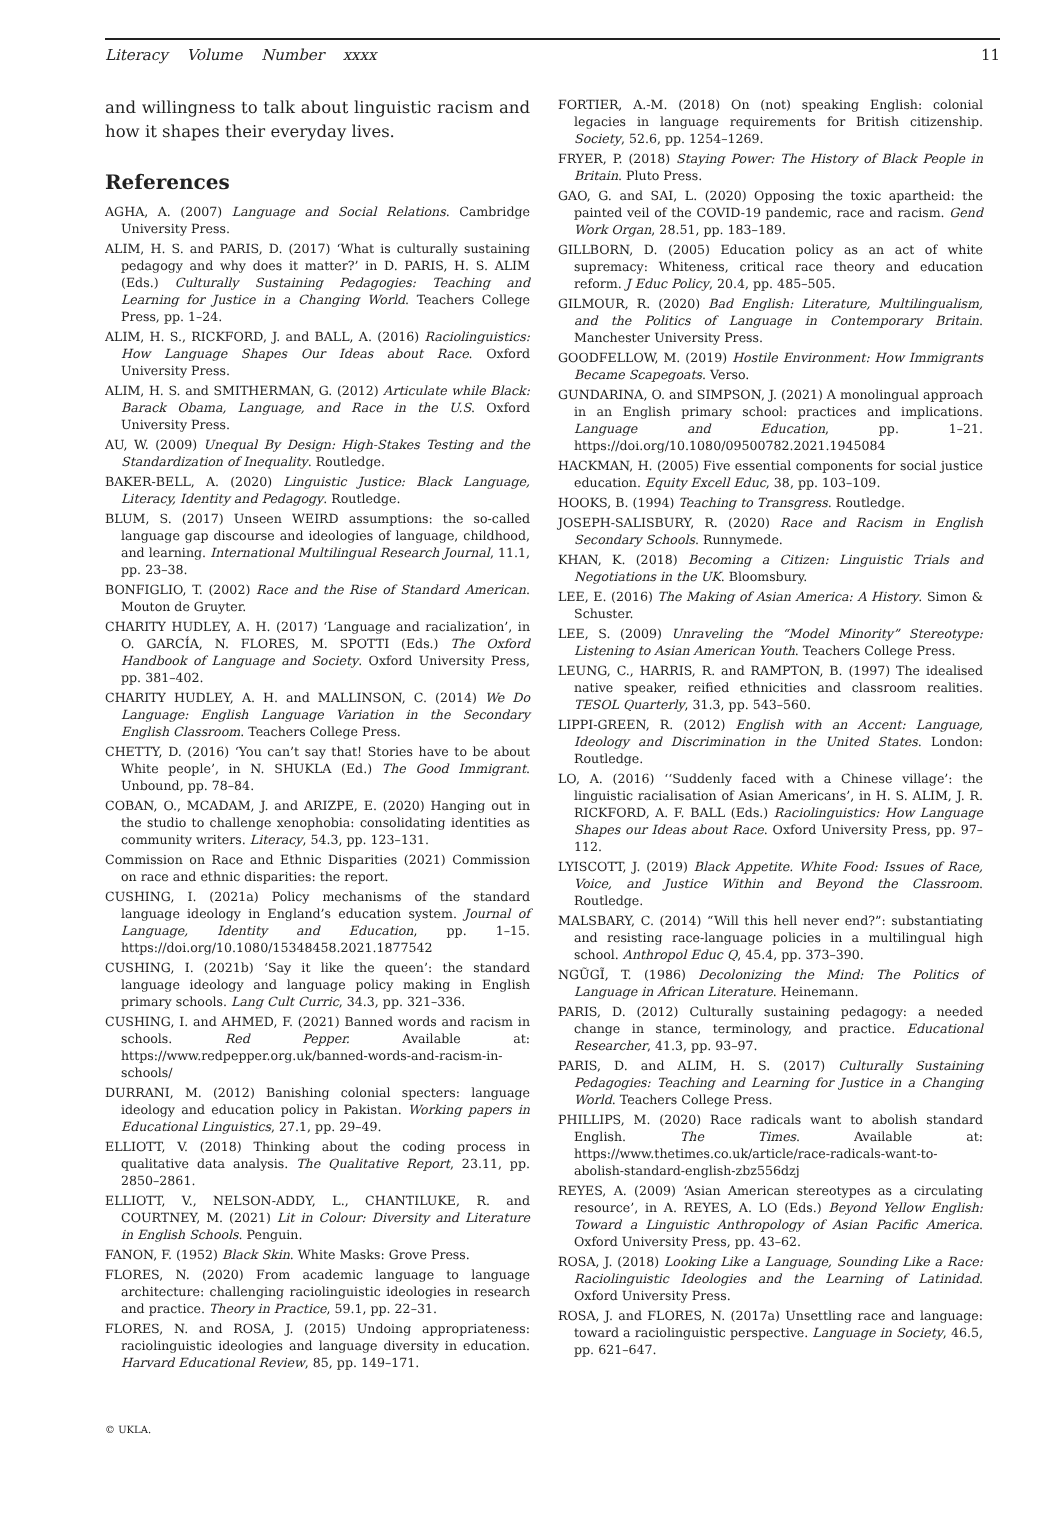Literacy Volume Number xxxx 11
and willingness to talk about linguistic racism and how it shapes their everyday lives.
References
AGHA, A. (2007) Language and Social Relations. Cambridge University Press.
ALIM, H. S. and PARIS, D. (2017) ‘What is culturally sustaining pedagogy and why does it matter?’ in D. PARIS, H. S. ALIM (Eds.) Culturally Sustaining Pedagogies: Teaching and Learning for Justice in a Changing World. Teachers College Press, pp. 1–24.
ALIM, H. S., RICKFORD, J. and BALL, A. (2016) Raciolinguistics: How Language Shapes Our Ideas about Race. Oxford University Press.
ALIM, H. S. and SMITHERMAN, G. (2012) Articulate while Black: Barack Obama, Language, and Race in the U.S. Oxford University Press.
AU, W. (2009) Unequal By Design: High-Stakes Testing and the Standardization of Inequality. Routledge.
BAKER-BELL, A. (2020) Linguistic Justice: Black Language, Literacy, Identity and Pedagogy. Routledge.
BLUM, S. (2017) Unseen WEIRD assumptions: the so-called language gap discourse and ideologies of language, childhood, and learning. International Multilingual Research Journal, 11.1, pp. 23–38.
BONFIGLIO, T. (2002) Race and the Rise of Standard American. Mouton de Gruyter.
CHARITY HUDLEY, A. H. (2017) ‘Language and racialization’, in O. GARCÍA, N. FLORES, M. SPOTTI (Eds.) The Oxford Handbook of Language and Society. Oxford University Press, pp. 381–402.
CHARITY HUDLEY, A. H. and MALLINSON, C. (2014) We Do Language: English Language Variation in the Secondary English Classroom. Teachers College Press.
CHETTY, D. (2016) ‘You can’t say that! Stories have to be about White people’, in N. SHUKLA (Ed.) The Good Immigrant. Unbound, pp. 78–84.
COBAN, O., MCADAM, J. and ARIZPE, E. (2020) Hanging out in the studio to challenge xenophobia: consolidating identities as community writers. Literacy, 54.3, pp. 123–131.
Commission on Race and Ethnic Disparities (2021) Commission on race and ethnic disparities: the report.
CUSHING, I. (2021a) Policy mechanisms of the standard language ideology in England’s education system. Journal of Language, Identity and Education, pp. 1–15. https://doi.org/10.1080/15348458.2021.1877542
CUSHING, I. (2021b) ‘Say it like the queen’: the standard language ideology and language policy making in English primary schools. Lang Cult Curric, 34.3, pp. 321–336.
CUSHING, I. and AHMED, F. (2021) Banned words and racism in schools. Red Pepper. Available at: https://www.redpepper.org.uk/banned-words-and-racism-in-schools/
DURRANI, M. (2012) Banishing colonial specters: language ideology and education policy in Pakistan. Working papers in Educational Linguistics, 27.1, pp. 29–49.
ELLIOTT, V. (2018) Thinking about the coding process in qualitative data analysis. The Qualitative Report, 23.11, pp. 2850–2861.
ELLIOTT, V., NELSON-ADDY, L., CHANTILUKE, R. and COURTNEY, M. (2021) Lit in Colour: Diversity and Literature in English Schools. Penguin.
FANON, F. (1952) Black Skin. White Masks: Grove Press.
FLORES, N. (2020) From academic language to language architecture: challenging raciolinguistic ideologies in research and practice. Theory in Practice, 59.1, pp. 22–31.
FLORES, N. and ROSA, J. (2015) Undoing appropriateness: raciolinguistic ideologies and language diversity in education. Harvard Educational Review, 85, pp. 149–171.
FORTIER, A.-M. (2018) On (not) speaking English: colonial legacies in language requirements for British citizenship. Society, 52.6, pp. 1254–1269.
FRYER, P. (2018) Staying Power: The History of Black People in Britain. Pluto Press.
GAO, G. and SAI, L. (2020) Opposing the toxic apartheid: the painted veil of the COVID-19 pandemic, race and racism. Gend Work Organ, 28.51, pp. 183–189.
GILLBORN, D. (2005) Education policy as an act of white supremacy: Whiteness, critical race theory and education reform. J Educ Policy, 20.4, pp. 485–505.
GILMOUR, R. (2020) Bad English: Literature, Multilingualism, and the Politics of Language in Contemporary Britain. Manchester University Press.
GOODFELLOW, M. (2019) Hostile Environment: How Immigrants Became Scapegoats. Verso.
GUNDARINA, O. and SIMPSON, J. (2021) A monolingual approach in an English primary school: practices and implications. Language and Education, pp. 1–21. https://doi.org/10.1080/09500782.2021.1945084
HACKMAN, H. (2005) Five essential components for social justice education. Equity Excell Educ, 38, pp. 103–109.
HOOKS, B. (1994) Teaching to Transgress. Routledge.
JOSEPH-SALISBURY, R. (2020) Race and Racism in English Secondary Schools. Runnymede.
KHAN, K. (2018) Becoming a Citizen: Linguistic Trials and Negotiations in the UK. Bloomsbury.
LEE, E. (2016) The Making of Asian America: A History. Simon & Schuster.
LEE, S. (2009) Unraveling the “Model Minority” Stereotype: Listening to Asian American Youth. Teachers College Press.
LEUNG, C., HARRIS, R. and RAMPTON, B. (1997) The idealised native speaker, reified ethnicities and classroom realities. TESOL Quarterly, 31.3, pp. 543–560.
LIPPI-GREEN, R. (2012) English with an Accent: Language, Ideology and Discrimination in the United States. London: Routledge.
LO, A. (2016) ‘‘Suddenly faced with a Chinese village’: the linguistic racialisation of Asian Americans’, in H. S. ALIM, J. R. RICKFORD, A. F. BALL (Eds.) Raciolinguistics: How Language Shapes our Ideas about Race. Oxford University Press, pp. 97–112.
LYISCOTT, J. (2019) Black Appetite. White Food: Issues of Race, Voice, and Justice Within and Beyond the Classroom. Routledge.
MALSBARY, C. (2014) “Will this hell never end?”: substantiating and resisting race-language policies in a multilingual high school. Anthropol Educ Q, 45.4, pp. 373–390.
NGŨGĨ, T. (1986) Decolonizing the Mind: The Politics of Language in African Literature. Heinemann.
PARIS, D. (2012) Culturally sustaining pedagogy: a needed change in stance, terminology, and practice. Educational Researcher, 41.3, pp. 93–97.
PARIS, D. and ALIM, H. S. (2017) Culturally Sustaining Pedagogies: Teaching and Learning for Justice in a Changing World. Teachers College Press.
PHILLIPS, M. (2020) Race radicals want to abolish standard English. The Times. Available at: https://www.thetimes.co.uk/article/race-radicals-want-to-abolish-standard-english-zbz556dzj
REYES, A. (2009) ‘Asian American stereotypes as a circulating resource’, in A. REYES, A. LO (Eds.) Beyond Yellow English: Toward a Linguistic Anthropology of Asian Pacific America. Oxford University Press, pp. 43–62.
ROSA, J. (2018) Looking Like a Language, Sounding Like a Race: Raciolinguistic Ideologies and the Learning of Latinidad. Oxford University Press.
ROSA, J. and FLORES, N. (2017a) Unsettling race and language: toward a raciolinguistic perspective. Language in Society, 46.5, pp. 621–647.
© UKLA.